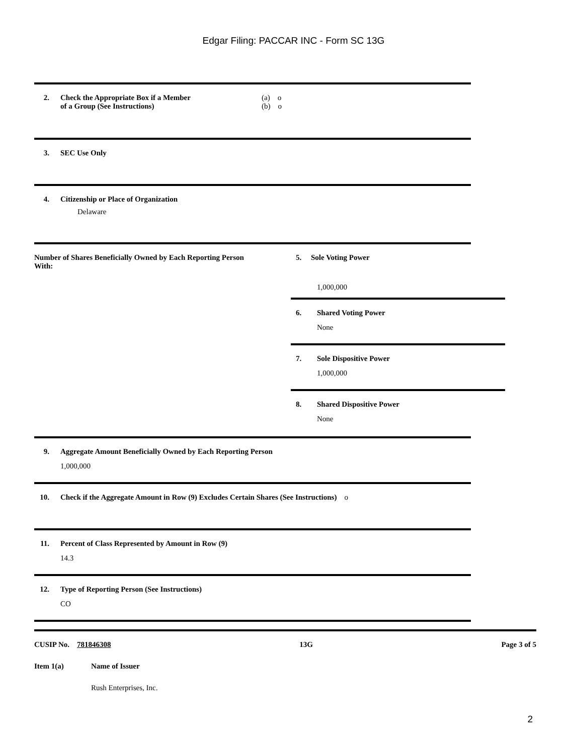Edgar Filing: PACCAR INC - Form SC 13G
2. Check the Appropriate Box if a Member
of a Group (See Instructions)
(a) o
(b) o
3. SEC Use Only
4. Citizenship or Place of Organization
Delaware
Number of Shares Beneficially Owned by Each Reporting Person With:
5. Sole Voting Power
1,000,000
6. Shared Voting Power
None
7. Sole Dispositive Power
1,000,000
8. Shared Dispositive Power
None
9. Aggregate Amount Beneficially Owned by Each Reporting Person
1,000,000
10. Check if the Aggregate Amount in Row (9) Excludes Certain Shares (See Instructions) o
11. Percent of Class Represented by Amount in Row (9)
14.3
12. Type of Reporting Person (See Instructions)
CO
CUSIP No. 781846308 13G Page 3 of 5
Item 1(a) Name of Issuer
Rush Enterprises, Inc.
2